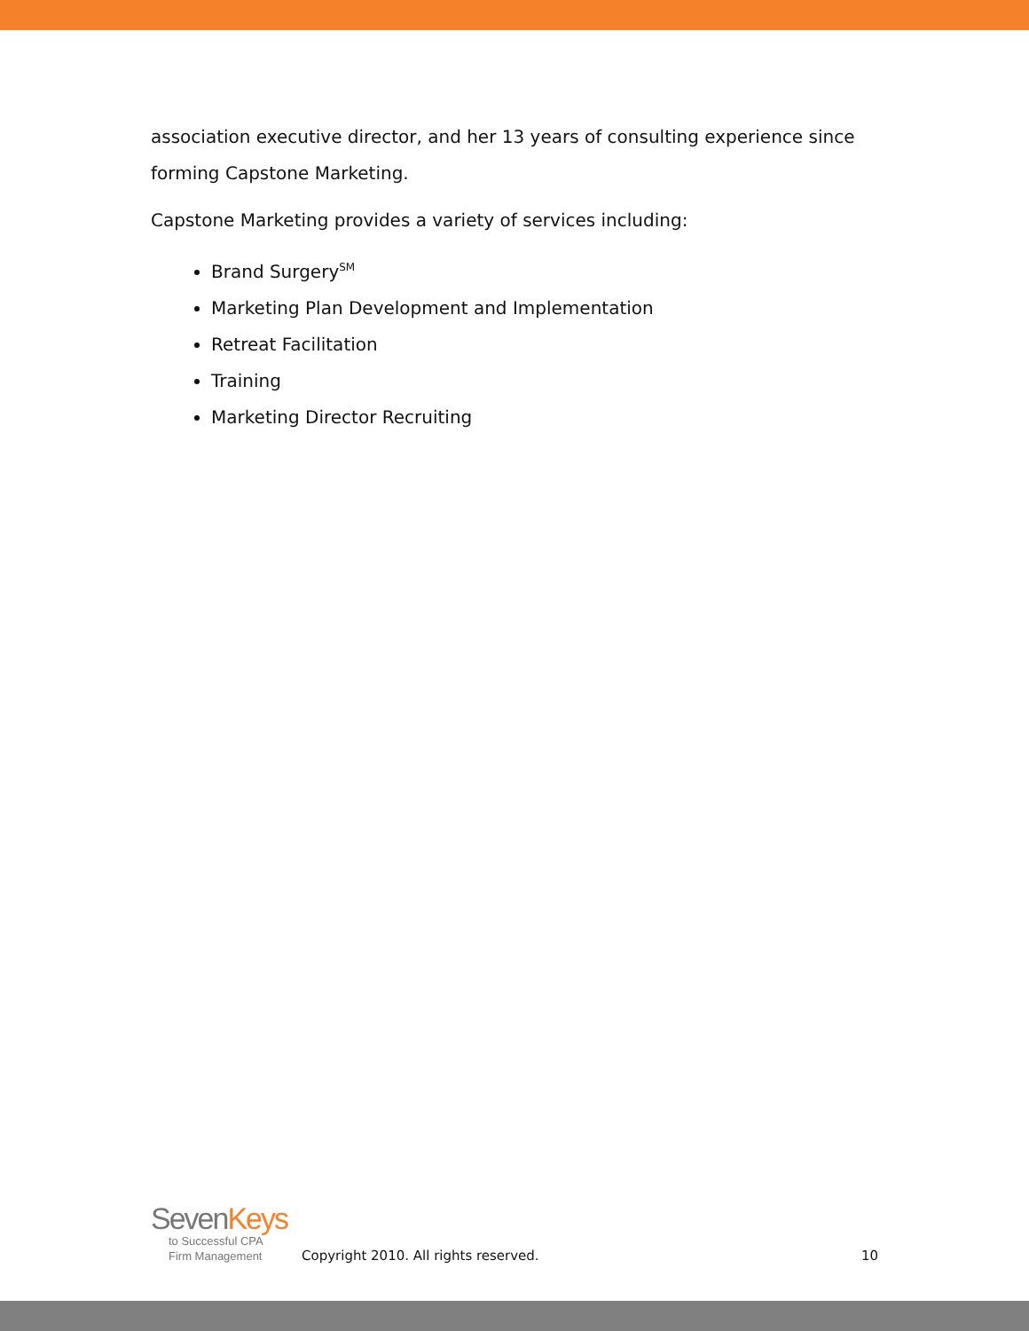association executive director, and her 13 years of consulting experience since forming Capstone Marketing.
Capstone Marketing provides a variety of services including:
Brand Surgery<sup>SM</sup>
Marketing Plan Development and Implementation
Retreat Facilitation
Training
Marketing Director Recruiting
SevenKeys
to Successful CPA
Firm Management
Copyright 2010. All rights reserved.
10